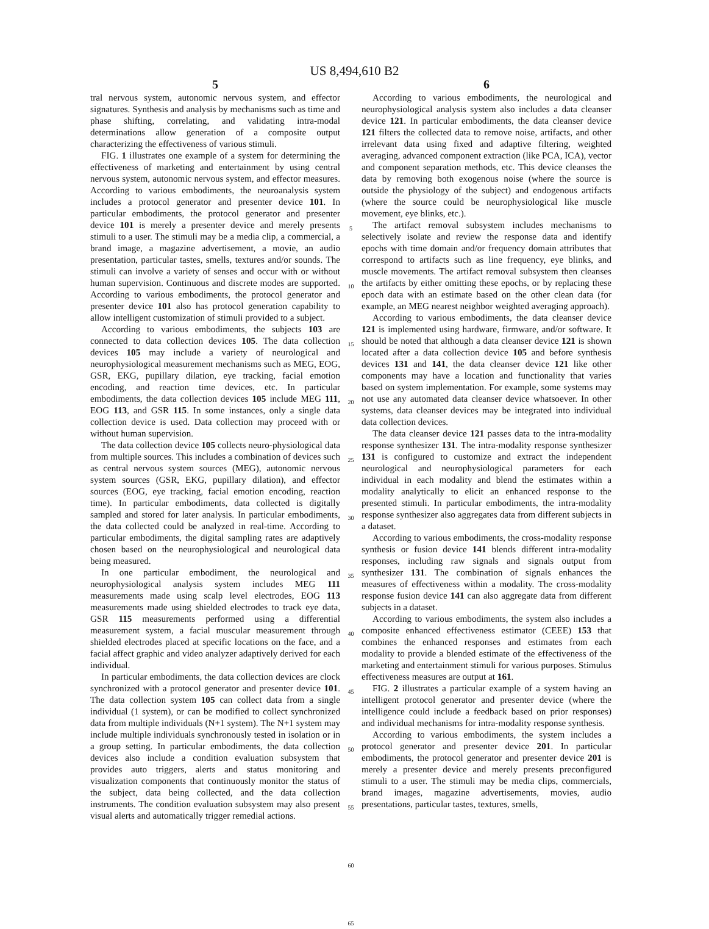US 8,494,610 B2
5
tral nervous system, autonomic nervous system, and effector signatures. Synthesis and analysis by mechanisms such as time and phase shifting, correlating, and validating intra-modal determinations allow generation of a composite output characterizing the effectiveness of various stimuli.
FIG. 1 illustrates one example of a system for determining the effectiveness of marketing and entertainment by using central nervous system, autonomic nervous system, and effector measures. According to various embodiments, the neuroanalysis system includes a protocol generator and presenter device 101. In particular embodiments, the protocol generator and presenter device 101 is merely a presenter device and merely presents stimuli to a user. The stimuli may be a media clip, a commercial, a brand image, a magazine advertisement, a movie, an audio presentation, particular tastes, smells, textures and/or sounds. The stimuli can involve a variety of senses and occur with or without human supervision. Continuous and discrete modes are supported. According to various embodiments, the protocol generator and presenter device 101 also has protocol generation capability to allow intelligent customization of stimuli provided to a subject.
According to various embodiments, the subjects 103 are connected to data collection devices 105. The data collection devices 105 may include a variety of neurological and neurophysiological measurement mechanisms such as MEG, EOG, GSR, EKG, pupillary dilation, eye tracking, facial emotion encoding, and reaction time devices, etc. In particular embodiments, the data collection devices 105 include MEG 111, EOG 113, and GSR 115. In some instances, only a single data collection device is used. Data collection may proceed with or without human supervision.
The data collection device 105 collects neuro-physiological data from multiple sources. This includes a combination of devices such as central nervous system sources (MEG), autonomic nervous system sources (GSR, EKG, pupillary dilation), and effector sources (EOG, eye tracking, facial emotion encoding, reaction time). In particular embodiments, data collected is digitally sampled and stored for later analysis. In particular embodiments, the data collected could be analyzed in real-time. According to particular embodiments, the digital sampling rates are adaptively chosen based on the neurophysiological and neurological data being measured.
In one particular embodiment, the neurological and neurophysiological analysis system includes MEG 111 measurements made using scalp level electrodes, EOG 113 measurements made using shielded electrodes to track eye data, GSR 115 measurements performed using a differential measurement system, a facial muscular measurement through shielded electrodes placed at specific locations on the face, and a facial affect graphic and video analyzer adaptively derived for each individual.
In particular embodiments, the data collection devices are clock synchronized with a protocol generator and presenter device 101. The data collection system 105 can collect data from a single individual (1 system), or can be modified to collect synchronized data from multiple individuals (N+1 system). The N+1 system may include multiple individuals synchronously tested in isolation or in a group setting. In particular embodiments, the data collection devices also include a condition evaluation subsystem that provides auto triggers, alerts and status monitoring and visualization components that continuously monitor the status of the subject, data being collected, and the data collection instruments. The condition evaluation subsystem may also present visual alerts and automatically trigger remedial actions.
5
10
15
20
25
30
35
40
45
50
55
60
65
6
According to various embodiments, the neurological and neurophysiological analysis system also includes a data cleanser device 121. In particular embodiments, the data cleanser device 121 filters the collected data to remove noise, artifacts, and other irrelevant data using fixed and adaptive filtering, weighted averaging, advanced component extraction (like PCA, ICA), vector and component separation methods, etc. This device cleanses the data by removing both exogenous noise (where the source is outside the physiology of the subject) and endogenous artifacts (where the source could be neurophysiological like muscle movement, eye blinks, etc.).
The artifact removal subsystem includes mechanisms to selectively isolate and review the response data and identify epochs with time domain and/or frequency domain attributes that correspond to artifacts such as line frequency, eye blinks, and muscle movements. The artifact removal subsystem then cleanses the artifacts by either omitting these epochs, or by replacing these epoch data with an estimate based on the other clean data (for example, an MEG nearest neighbor weighted averaging approach).
According to various embodiments, the data cleanser device 121 is implemented using hardware, firmware, and/or software. It should be noted that although a data cleanser device 121 is shown located after a data collection device 105 and before synthesis devices 131 and 141, the data cleanser device 121 like other components may have a location and functionality that varies based on system implementation. For example, some systems may not use any automated data cleanser device whatsoever. In other systems, data cleanser devices may be integrated into individual data collection devices.
The data cleanser device 121 passes data to the intra-modality response synthesizer 131. The intra-modality response synthesizer 131 is configured to customize and extract the independent neurological and neurophysiological parameters for each individual in each modality and blend the estimates within a modality analytically to elicit an enhanced response to the presented stimuli. In particular embodiments, the intra-modality response synthesizer also aggregates data from different subjects in a dataset.
According to various embodiments, the cross-modality response synthesis or fusion device 141 blends different intra-modality responses, including raw signals and signals output from synthesizer 131. The combination of signals enhances the measures of effectiveness within a modality. The cross-modality response fusion device 141 can also aggregate data from different subjects in a dataset.
According to various embodiments, the system also includes a composite enhanced effectiveness estimator (CEEE) 153 that combines the enhanced responses and estimates from each modality to provide a blended estimate of the effectiveness of the marketing and entertainment stimuli for various purposes. Stimulus effectiveness measures are output at 161.
FIG. 2 illustrates a particular example of a system having an intelligent protocol generator and presenter device (where the intelligence could include a feedback based on prior responses) and individual mechanisms for intra-modality response synthesis.
According to various embodiments, the system includes a protocol generator and presenter device 201. In particular embodiments, the protocol generator and presenter device 201 is merely a presenter device and merely presents preconfigured stimuli to a user. The stimuli may be media clips, commercials, brand images, magazine advertisements, movies, audio presentations, particular tastes, textures, smells,